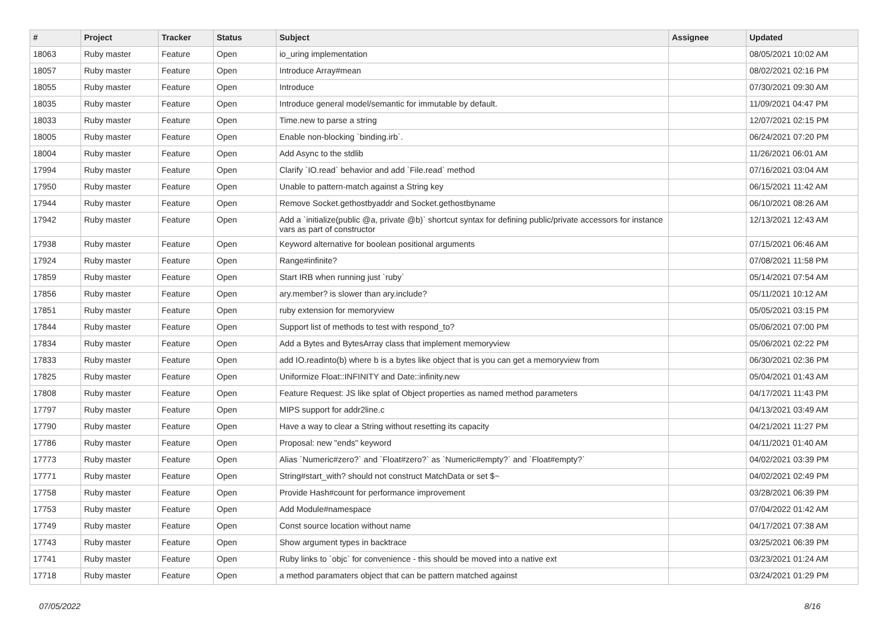| # | Project | Tracker | Status | Subject | Assignee | Updated |
| --- | --- | --- | --- | --- | --- | --- |
| 18063 | Ruby master | Feature | Open | io_uring implementation | | 08/05/2021 10:02 AM |
| 18057 | Ruby master | Feature | Open | Introduce Array#mean | | 08/02/2021 02:16 PM |
| 18055 | Ruby master | Feature | Open | Introduce | | 07/30/2021 09:30 AM |
| 18035 | Ruby master | Feature | Open | Introduce general model/semantic for immutable by default. | | 11/09/2021 04:47 PM |
| 18033 | Ruby master | Feature | Open | Time.new to parse a string | | 12/07/2021 02:15 PM |
| 18005 | Ruby master | Feature | Open | Enable non-blocking `binding.irb`. | | 06/24/2021 07:20 PM |
| 18004 | Ruby master | Feature | Open | Add Async to the stdlib | | 11/26/2021 06:01 AM |
| 17994 | Ruby master | Feature | Open | Clarify `IO.read` behavior and add `File.read` method | | 07/16/2021 03:04 AM |
| 17950 | Ruby master | Feature | Open | Unable to pattern-match against a String key | | 06/15/2021 11:42 AM |
| 17944 | Ruby master | Feature | Open | Remove Socket.gethostbyaddr and Socket.gethostbyname | | 06/10/2021 08:26 AM |
| 17942 | Ruby master | Feature | Open | Add a `initialize(public @a, private @b)` shortcut syntax for defining public/private accessors for instance vars as part of constructor | | 12/13/2021 12:43 AM |
| 17938 | Ruby master | Feature | Open | Keyword alternative for boolean positional arguments | | 07/15/2021 06:46 AM |
| 17924 | Ruby master | Feature | Open | Range#infinite? | | 07/08/2021 11:58 PM |
| 17859 | Ruby master | Feature | Open | Start IRB when running just `ruby` | | 05/14/2021 07:54 AM |
| 17856 | Ruby master | Feature | Open | ary.member? is slower than ary.include? | | 05/11/2021 10:12 AM |
| 17851 | Ruby master | Feature | Open | ruby extension for memoryview | | 05/05/2021 03:15 PM |
| 17844 | Ruby master | Feature | Open | Support list of methods to test with respond_to? | | 05/06/2021 07:00 PM |
| 17834 | Ruby master | Feature | Open | Add a Bytes and BytesArray class that implement memoryview | | 05/06/2021 02:22 PM |
| 17833 | Ruby master | Feature | Open | add IO.readinto(b) where b is a bytes like object that is you can get a memoryview from | | 06/30/2021 02:36 PM |
| 17825 | Ruby master | Feature | Open | Uniformize Float::INFINITY and Date::infinity.new | | 05/04/2021 01:43 AM |
| 17808 | Ruby master | Feature | Open | Feature Request: JS like splat of Object properties as named method parameters | | 04/17/2021 11:43 PM |
| 17797 | Ruby master | Feature | Open | MIPS support for addr2line.c | | 04/13/2021 03:49 AM |
| 17790 | Ruby master | Feature | Open | Have a way to clear a String without resetting its capacity | | 04/21/2021 11:27 PM |
| 17786 | Ruby master | Feature | Open | Proposal: new "ends" keyword | | 04/11/2021 01:40 AM |
| 17773 | Ruby master | Feature | Open | Alias `Numeric#zero?` and `Float#zero?` as `Numeric#empty?` and `Float#empty?` | | 04/02/2021 03:39 PM |
| 17771 | Ruby master | Feature | Open | String#start_with? should not construct MatchData or set $~ | | 04/02/2021 02:49 PM |
| 17758 | Ruby master | Feature | Open | Provide Hash#count for performance improvement | | 03/28/2021 06:39 PM |
| 17753 | Ruby master | Feature | Open | Add Module#namespace | | 07/04/2022 01:42 AM |
| 17749 | Ruby master | Feature | Open | Const source location without name | | 04/17/2021 07:38 AM |
| 17743 | Ruby master | Feature | Open | Show argument types in backtrace | | 03/25/2021 06:39 PM |
| 17741 | Ruby master | Feature | Open | Ruby links to `objc` for convenience - this should be moved into a native ext | | 03/23/2021 01:24 AM |
| 17718 | Ruby master | Feature | Open | a method paramaters object that can be pattern matched against | | 03/24/2021 01:29 PM |
07/05/2022 8/16